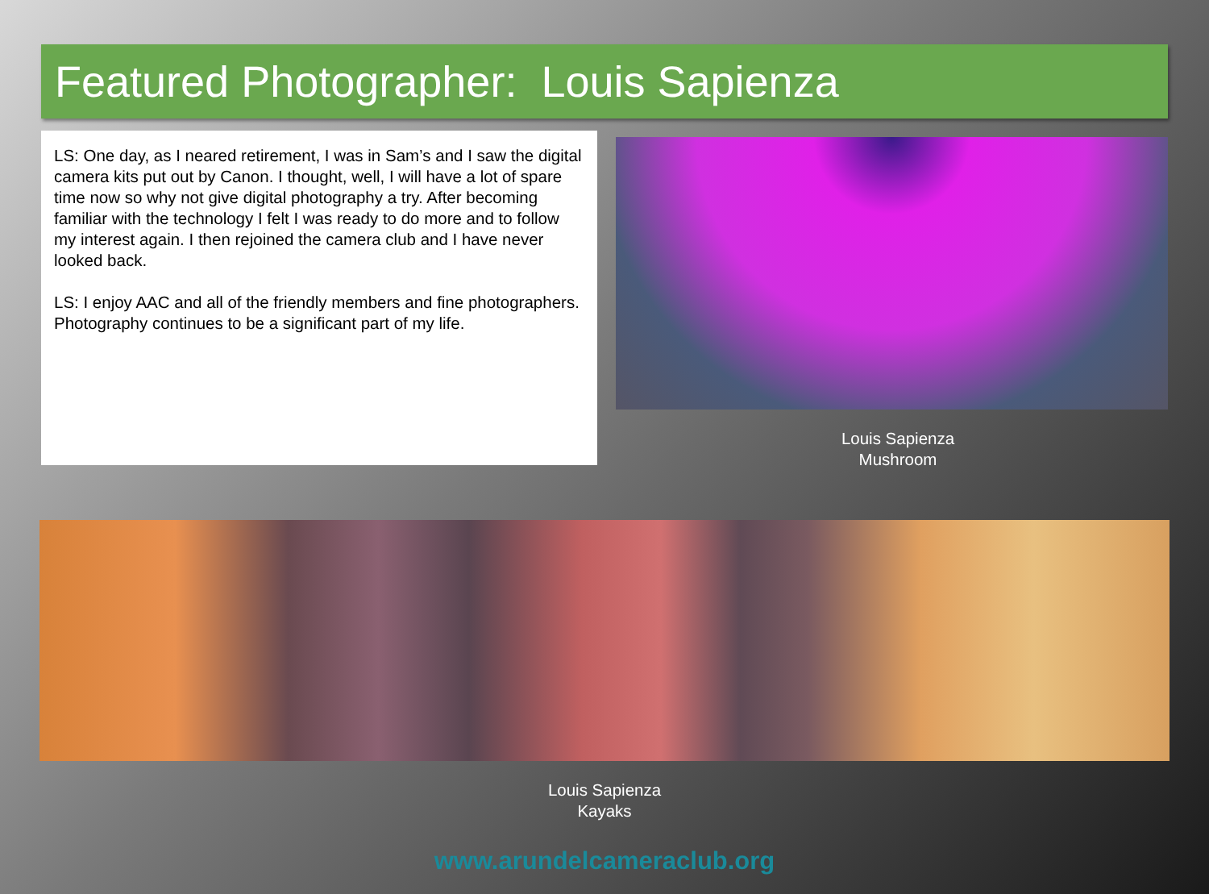Featured Photographer: Louis Sapienza
LS: One day, as I neared retirement, I was in Sam’s and I saw the digital camera kits put out by Canon. I thought, well, I will have a lot of spare time now so why not give digital photography a try. After becoming familiar with the technology I felt I was ready to do more and to follow my interest again. I then rejoined the camera club and I have never looked back.
LS: I enjoy AAC and all of the friendly members and fine photographers. Photography continues to be a significant part of my life.
Louis Sapienza
Mushroom
Louis Sapienza
Kayaks
www.arundelcameraclub.org